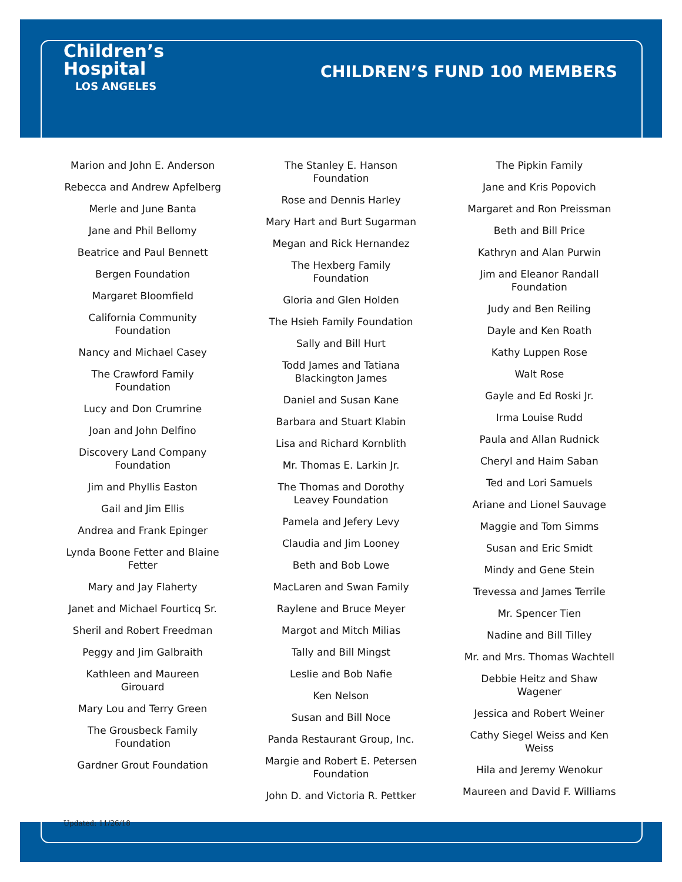Children’s
Hospital
LOS ANGELES
CHILDREN’S FUND 100 MEMBERS
Marion and John E. Anderson
Rebecca and Andrew Apfelberg
Merle and June Banta
Jane and Phil Bellomy
Beatrice and Paul Bennett
Bergen Foundation
Margaret Bloomfield
California Community
Foundation
Nancy and Michael Casey
The Crawford Family
Foundation
Lucy and Don Crumrine
Joan and John Delfino
Discovery Land Company
Foundation
Jim and Phyllis Easton
Gail and Jim Ellis
Andrea and Frank Epinger
Lynda Boone Fetter and Blaine
Fetter
Mary and Jay Flaherty
Janet and Michael Fourticq Sr.
Sheril and Robert Freedman
Peggy and Jim Galbraith
Kathleen and Maureen
Girouard
Mary Lou and Terry Green
The Grousbeck Family
Foundation
Gardner Grout Foundation
The Stanley E. Hanson
Foundation
Rose and Dennis Harley
Mary Hart and Burt Sugarman
Megan and Rick Hernandez
The Hexberg Family
Foundation
Gloria and Glen Holden
The Hsieh Family Foundation
Sally and Bill Hurt
Todd James and Tatiana
Blackington James
Daniel and Susan Kane
Barbara and Stuart Klabin
Lisa and Richard Kornblith
Mr. Thomas E. Larkin Jr.
The Thomas and Dorothy
Leavey Foundation
Pamela and Jefery Levy
Claudia and Jim Looney
Beth and Bob Lowe
MacLaren and Swan Family
Raylene and Bruce Meyer
Margot and Mitch Milias
Tally and Bill Mingst
Leslie and Bob Nafie
Ken Nelson
Susan and Bill Noce
Panda Restaurant Group, Inc.
Margie and Robert E. Petersen
Foundation
John D. and Victoria R. Pettker
The Pipkin Family
Jane and Kris Popovich
Margaret and Ron Preissman
Beth and Bill Price
Kathryn and Alan Purwin
Jim and Eleanor Randall
Foundation
Judy and Ben Reiling
Dayle and Ken Roath
Kathy Luppen Rose
Walt Rose
Gayle and Ed Roski Jr.
Irma Louise Rudd
Paula and Allan Rudnick
Cheryl and Haim Saban
Ted and Lori Samuels
Ariane and Lionel Sauvage
Maggie and Tom Simms
Susan and Eric Smidt
Mindy and Gene Stein
Trevessa and James Terrile
Mr. Spencer Tien
Nadine and Bill Tilley
Mr. and Mrs. Thomas Wachtell
Debbie Heitz and Shaw
Wagener
Jessica and Robert Weiner
Cathy Siegel Weiss and Ken
Weiss
Hila and Jeremy Wenokur
Maureen and David F. Williams
Updated: 11/26/18